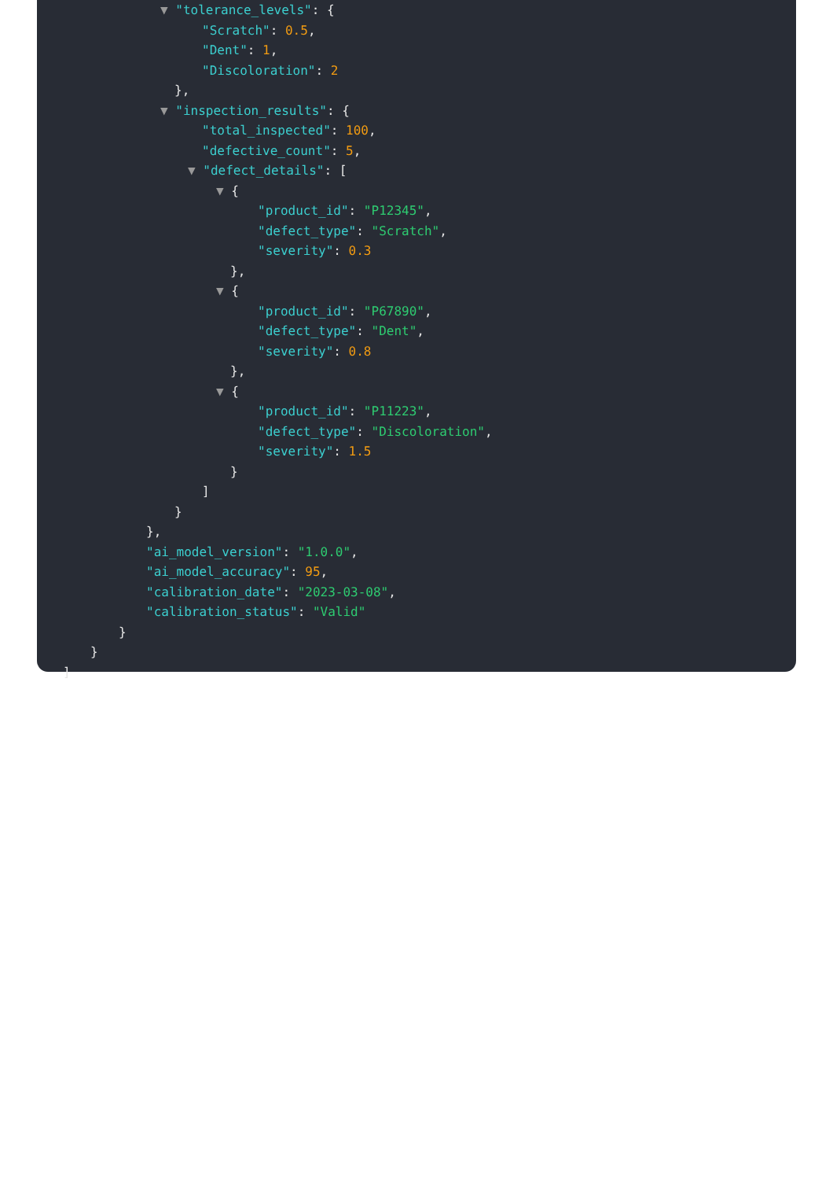▼ "tolerance_levels": {
"Scratch": 0.5,
"Dent": 1,
"Discoloration": 2
},
▼ "inspection_results": {
"total_inspected": 100,
"defective_count": 5,
▼ "defect_details": [
▼ {
"product_id": "P12345",
"defect_type": "Scratch",
"severity": 0.3
},
▼ {
"product_id": "P67890",
"defect_type": "Dent",
"severity": 0.8
},
▼ {
"product_id": "P11223",
"defect_type": "Discoloration",
"severity": 1.5
}
]
}
},
"ai_model_version": "1.0.0",
"ai_model_accuracy": 95,
"calibration_date": "2023-03-08",
"calibration_status": "Valid"
}
}
]